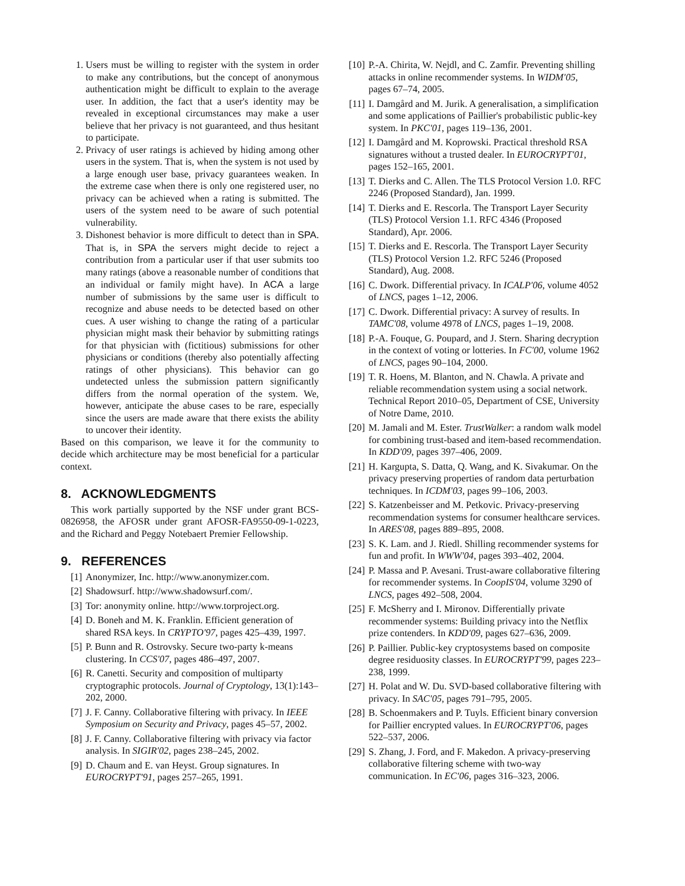1. Users must be willing to register with the system in order to make any contributions, but the concept of anonymous authentication might be difficult to explain to the average user. In addition, the fact that a user's identity may be revealed in exceptional circumstances may make a user believe that her privacy is not guaranteed, and thus hesitant to participate.
2. Privacy of user ratings is achieved by hiding among other users in the system. That is, when the system is not used by a large enough user base, privacy guarantees weaken. In the extreme case when there is only one registered user, no privacy can be achieved when a rating is submitted. The users of the system need to be aware of such potential vulnerability.
3. Dishonest behavior is more difficult to detect than in SPA. That is, in SPA the servers might decide to reject a contribution from a particular user if that user submits too many ratings (above a reasonable number of conditions that an individual or family might have). In ACA a large number of submissions by the same user is difficult to recognize and abuse needs to be detected based on other cues. A user wishing to change the rating of a particular physician might mask their behavior by submitting ratings for that physician with (fictitious) submissions for other physicians or conditions (thereby also potentially affecting ratings of other physicians). This behavior can go undetected unless the submission pattern significantly differs from the normal operation of the system. We, however, anticipate the abuse cases to be rare, especially since the users are made aware that there exists the ability to uncover their identity.
Based on this comparison, we leave it for the community to decide which architecture may be most beneficial for a particular context.
8. ACKNOWLEDGMENTS
This work partially supported by the NSF under grant BCS-0826958, the AFOSR under grant AFOSR-FA9550-09-1-0223, and the Richard and Peggy Notebaert Premier Fellowship.
9. REFERENCES
[1] Anonymizer, Inc. http://www.anonymizer.com.
[2] Shadowsurf. http://www.shadowsurf.com/.
[3] Tor: anonymity online. http://www.torproject.org.
[4] D. Boneh and M. K. Franklin. Efficient generation of shared RSA keys. In CRYPTO'97, pages 425–439, 1997.
[5] P. Bunn and R. Ostrovsky. Secure two-party k-means clustering. In CCS'07, pages 486–497, 2007.
[6] R. Canetti. Security and composition of multiparty cryptographic protocols. Journal of Cryptology, 13(1):143–202, 2000.
[7] J. F. Canny. Collaborative filtering with privacy. In IEEE Symposium on Security and Privacy, pages 45–57, 2002.
[8] J. F. Canny. Collaborative filtering with privacy via factor analysis. In SIGIR'02, pages 238–245, 2002.
[9] D. Chaum and E. van Heyst. Group signatures. In EUROCRYPT'91, pages 257–265, 1991.
[10] P.-A. Chirita, W. Nejdl, and C. Zamfir. Preventing shilling attacks in online recommender systems. In WIDM'05, pages 67–74, 2005.
[11] I. Damgård and M. Jurik. A generalisation, a simplification and some applications of Paillier's probabilistic public-key system. In PKC'01, pages 119–136, 2001.
[12] I. Damgård and M. Koprowski. Practical threshold RSA signatures without a trusted dealer. In EUROCRYPT'01, pages 152–165, 2001.
[13] T. Dierks and C. Allen. The TLS Protocol Version 1.0. RFC 2246 (Proposed Standard), Jan. 1999.
[14] T. Dierks and E. Rescorla. The Transport Layer Security (TLS) Protocol Version 1.1. RFC 4346 (Proposed Standard), Apr. 2006.
[15] T. Dierks and E. Rescorla. The Transport Layer Security (TLS) Protocol Version 1.2. RFC 5246 (Proposed Standard), Aug. 2008.
[16] C. Dwork. Differential privacy. In ICALP'06, volume 4052 of LNCS, pages 1–12, 2006.
[17] C. Dwork. Differential privacy: A survey of results. In TAMC'08, volume 4978 of LNCS, pages 1–19, 2008.
[18] P.-A. Fouque, G. Poupard, and J. Stern. Sharing decryption in the context of voting or lotteries. In FC'00, volume 1962 of LNCS, pages 90–104, 2000.
[19] T. R. Hoens, M. Blanton, and N. Chawla. A private and reliable recommendation system using a social network. Technical Report 2010–05, Department of CSE, University of Notre Dame, 2010.
[20] M. Jamali and M. Ester. TrustWalker: a random walk model for combining trust-based and item-based recommendation. In KDD'09, pages 397–406, 2009.
[21] H. Kargupta, S. Datta, Q. Wang, and K. Sivakumar. On the privacy preserving properties of random data perturbation techniques. In ICDM'03, pages 99–106, 2003.
[22] S. Katzenbeisser and M. Petkovic. Privacy-preserving recommendation systems for consumer healthcare services. In ARES'08, pages 889–895, 2008.
[23] S. K. Lam. and J. Riedl. Shilling recommender systems for fun and profit. In WWW'04, pages 393–402, 2004.
[24] P. Massa and P. Avesani. Trust-aware collaborative filtering for recommender systems. In CoopIS'04, volume 3290 of LNCS, pages 492–508, 2004.
[25] F. McSherry and I. Mironov. Differentially private recommender systems: Building privacy into the Netflix prize contenders. In KDD'09, pages 627–636, 2009.
[26] P. Paillier. Public-key cryptosystems based on composite degree residuosity classes. In EUROCRYPT'99, pages 223–238, 1999.
[27] H. Polat and W. Du. SVD-based collaborative filtering with privacy. In SAC'05, pages 791–795, 2005.
[28] B. Schoenmakers and P. Tuyls. Efficient binary conversion for Paillier encrypted values. In EUROCRYPT'06, pages 522–537, 2006.
[29] S. Zhang, J. Ford, and F. Makedon. A privacy-preserving collaborative filtering scheme with two-way communication. In EC'06, pages 316–323, 2006.